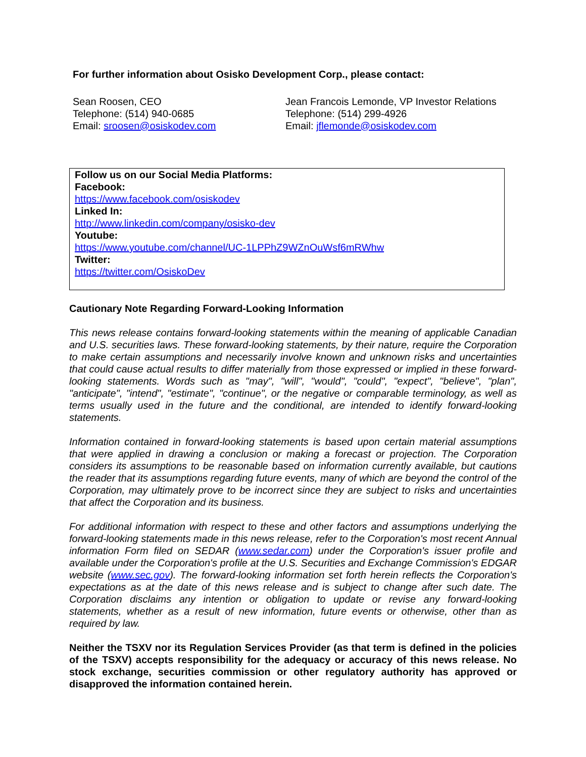For further information about Osisko Development Corp., please contact:
Sean Roosen, CEO
Telephone: (514) 940-0685
Email: sroosen@osiskodev.com
Jean Francois Lemonde, VP Investor Relations
Telephone: (514) 299-4926
Email: jflemonde@osiskodev.com
Follow us on our Social Media Platforms:
Facebook:
https://www.facebook.com/osiskodev
Linked In:
http://www.linkedin.com/company/osisko-dev
Youtube:
https://www.youtube.com/channel/UC-1LPPhZ9WZnOuWsf6mRWhw
Twitter:
https://twitter.com/OsiskoDev
Cautionary Note Regarding Forward-Looking Information
This news release contains forward-looking statements within the meaning of applicable Canadian and U.S. securities laws. These forward-looking statements, by their nature, require the Corporation to make certain assumptions and necessarily involve known and unknown risks and uncertainties that could cause actual results to differ materially from those expressed or implied in these forward-looking statements. Words such as "may", "will", "would", "could", "expect", "believe", "plan", "anticipate", "intend", "estimate", "continue", or the negative or comparable terminology, as well as terms usually used in the future and the conditional, are intended to identify forward-looking statements.
Information contained in forward-looking statements is based upon certain material assumptions that were applied in drawing a conclusion or making a forecast or projection. The Corporation considers its assumptions to be reasonable based on information currently available, but cautions the reader that its assumptions regarding future events, many of which are beyond the control of the Corporation, may ultimately prove to be incorrect since they are subject to risks and uncertainties that affect the Corporation and its business.
For additional information with respect to these and other factors and assumptions underlying the forward-looking statements made in this news release, refer to the Corporation's most recent Annual information Form filed on SEDAR (www.sedar.com) under the Corporation's issuer profile and available under the Corporation's profile at the U.S. Securities and Exchange Commission's EDGAR website (www.sec.gov). The forward-looking information set forth herein reflects the Corporation's expectations as at the date of this news release and is subject to change after such date. The Corporation disclaims any intention or obligation to update or revise any forward-looking statements, whether as a result of new information, future events or otherwise, other than as required by law.
Neither the TSXV nor its Regulation Services Provider (as that term is defined in the policies of the TSXV) accepts responsibility for the adequacy or accuracy of this news release. No stock exchange, securities commission or other regulatory authority has approved or disapproved the information contained herein.